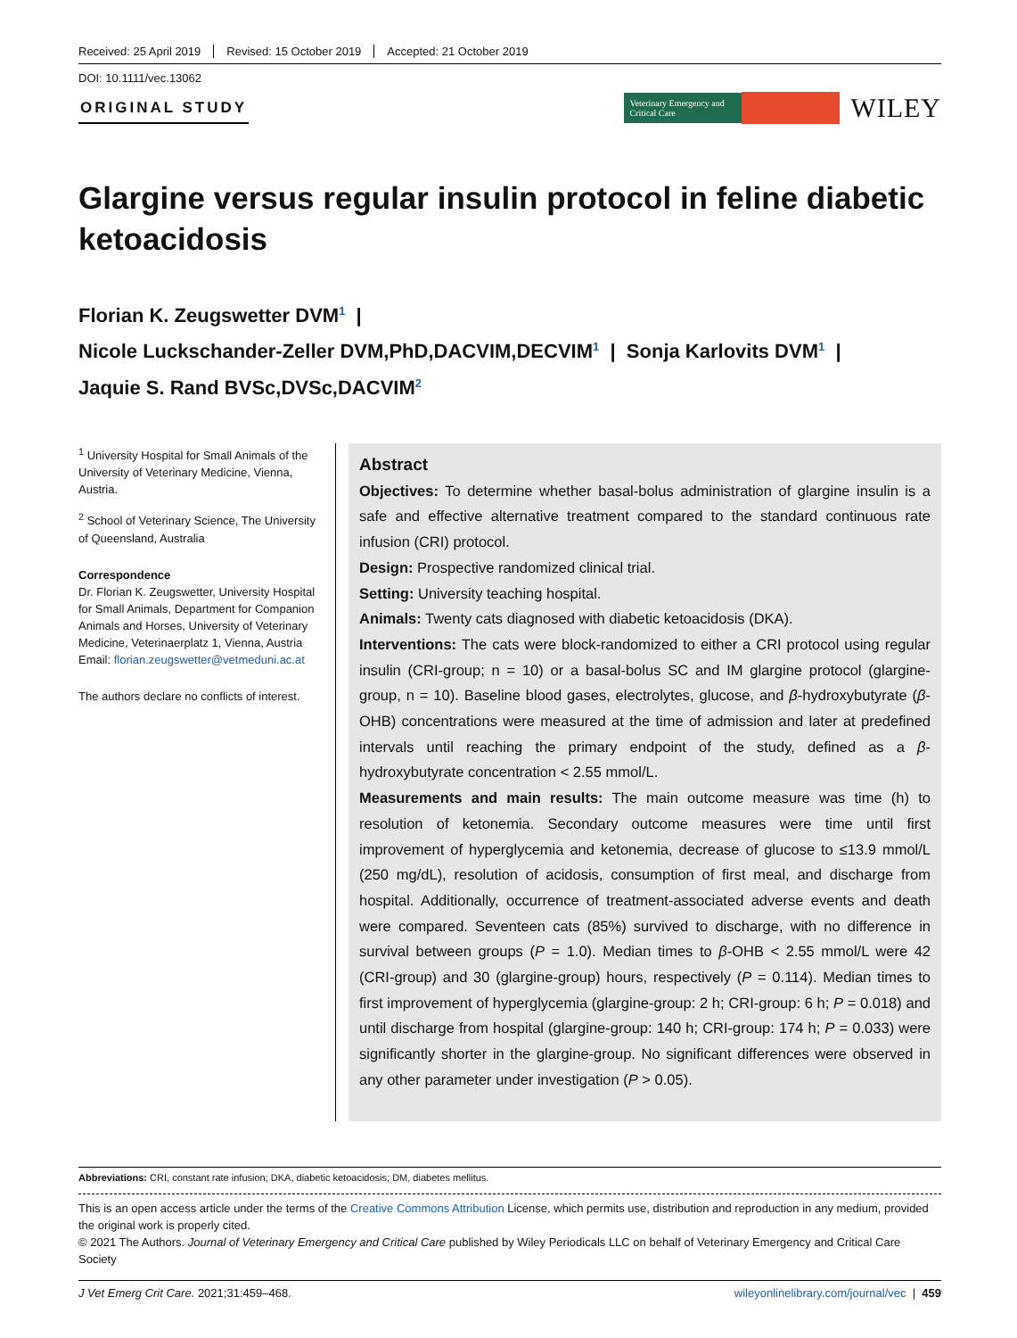Received: 25 April 2019 Revised: 15 October 2019 Accepted: 21 October 2019
DOI: 10.1111/vec.13062
ORIGINAL STUDY
Veterinary Emergency and Critical Care
WILEY
Glargine versus regular insulin protocol in feline diabetic ketoacidosis
Florian K. Zeugswetter DVM<sup>1</sup> |
Nicole Luckschander-Zeller DVM,PhD,DACVIM,DECVIM<sup>1</sup> | Sonja Karlovits DVM<sup>1</sup> |
Jaquie S. Rand BVSc,DVSc,DACVIM<sup>2</sup>
<sup>1</sup> University Hospital for Small Animals of the University of Veterinary Medicine, Vienna, Austria.
<sup>2</sup> School of Veterinary Science, The University of Queensland, Australia
Correspondence
Dr. Florian K. Zeugswetter, University Hospital for Small Animals, Department for Companion Animals and Horses, University of Veterinary Medicine, Veterinaerplatz 1, Vienna, Austria
Email: florian.zeugswetter@vetmeduni.ac.at
The authors declare no conflicts of interest.
Abstract
Objectives: To determine whether basal-bolus administration of glargine insulin is a safe and effective alternative treatment compared to the standard continuous rate infusion (CRI) protocol.
Design: Prospective randomized clinical trial.
Setting: University teaching hospital.
Animals: Twenty cats diagnosed with diabetic ketoacidosis (DKA).
Interventions: The cats were block-randomized to either a CRI protocol using regular insulin (CRI-group; n = 10) or a basal-bolus SC and IM glargine protocol (glargine-group, n = 10). Baseline blood gases, electrolytes, glucose, and β-hydroxybutyrate (β-OHB) concentrations were measured at the time of admission and later at predefined intervals until reaching the primary endpoint of the study, defined as a β-hydroxybutyrate concentration < 2.55 mmol/L.
Measurements and main results: The main outcome measure was time (h) to resolution of ketonemia. Secondary outcome measures were time until first improvement of hyperglycemia and ketonemia, decrease of glucose to ≤13.9 mmol/L (250 mg/dL), resolution of acidosis, consumption of first meal, and discharge from hospital. Additionally, occurrence of treatment-associated adverse events and death were compared. Seventeen cats (85%) survived to discharge, with no difference in survival between groups (P = 1.0). Median times to β-OHB < 2.55 mmol/L were 42 (CRI-group) and 30 (glargine-group) hours, respectively (P = 0.114). Median times to first improvement of hyperglycemia (glargine-group: 2 h; CRI-group: 6 h; P = 0.018) and until discharge from hospital (glargine-group: 140 h; CRI-group: 174 h; P = 0.033) were significantly shorter in the glargine-group. No significant differences were observed in any other parameter under investigation (P > 0.05).
Abbreviations: CRI, constant rate infusion; DKA, diabetic ketoacidosis; DM, diabetes mellitus.
This is an open access article under the terms of the Creative Commons Attribution License, which permits use, distribution and reproduction in any medium, provided the original work is properly cited.
© 2021 The Authors. Journal of Veterinary Emergency and Critical Care published by Wiley Periodicals LLC on behalf of Veterinary Emergency and Critical Care Society
J Vet Emerg Crit Care. 2021;31:459–468. wileyonlinelibrary.com/journal/vec | 459